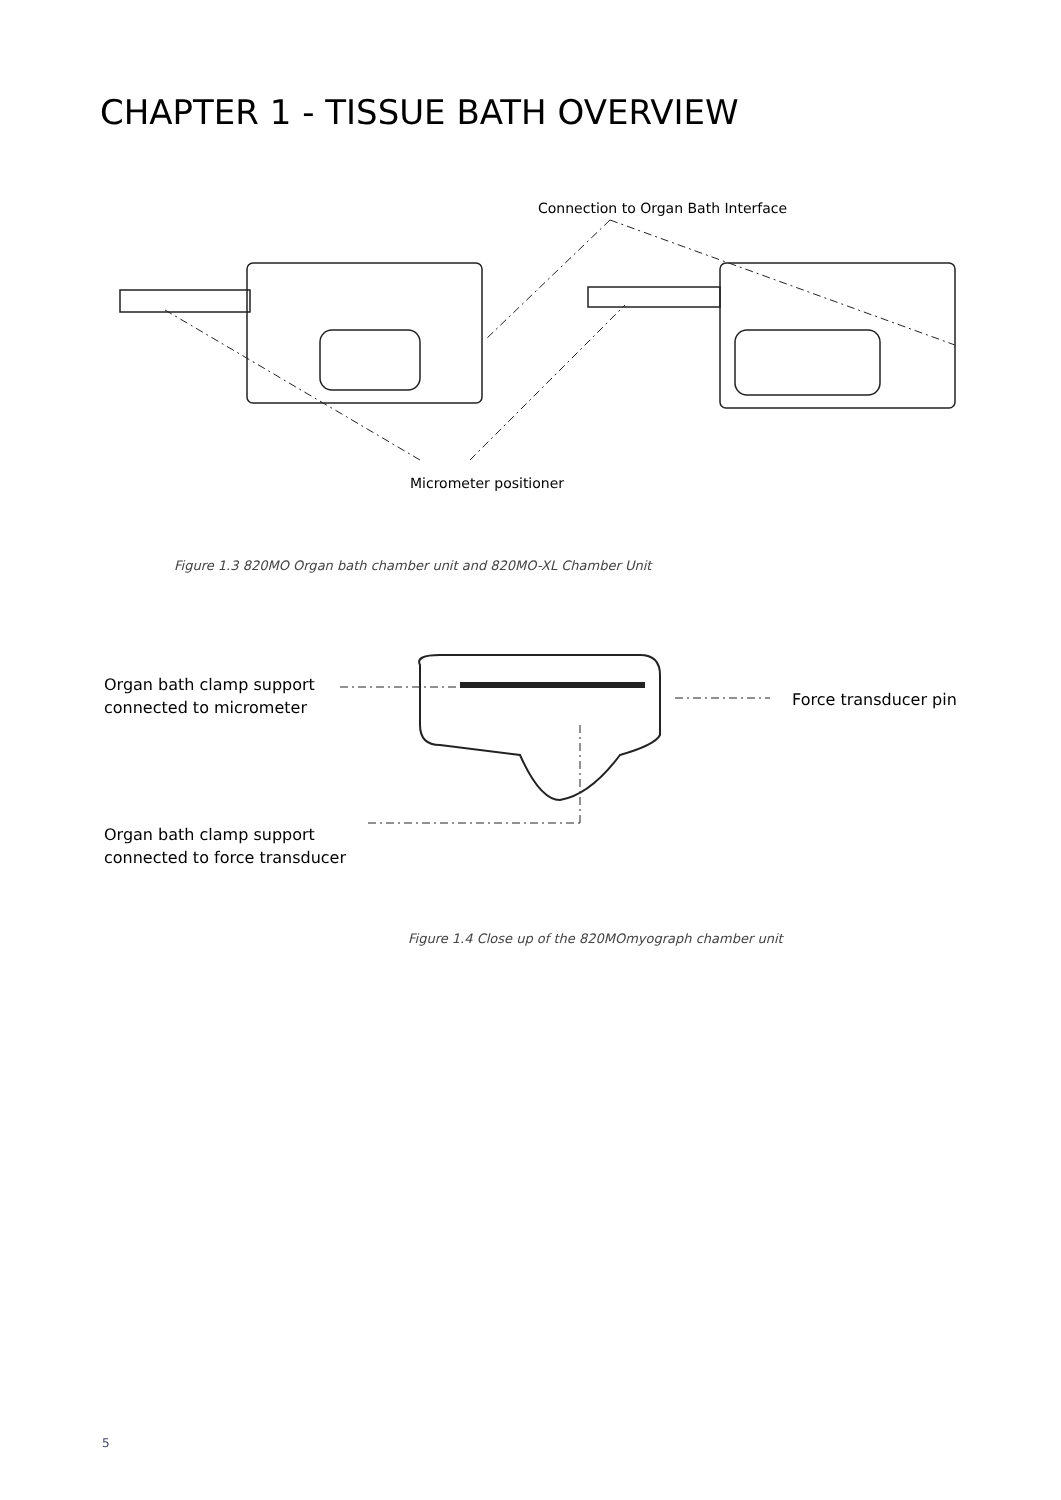CHAPTER 1 - TISSUE BATH OVERVIEW
Connection to Organ Bath Interface
Micrometer positioner
Figure 1.3 820MO Organ bath chamber unit and 820MO-XL Chamber Unit
Organ bath clamp support
connected to micrometer
Force transducer pin
Organ bath clamp support
connected to force transducer
Figure 1.4 Close up of the 820MOmyograph chamber unit
5